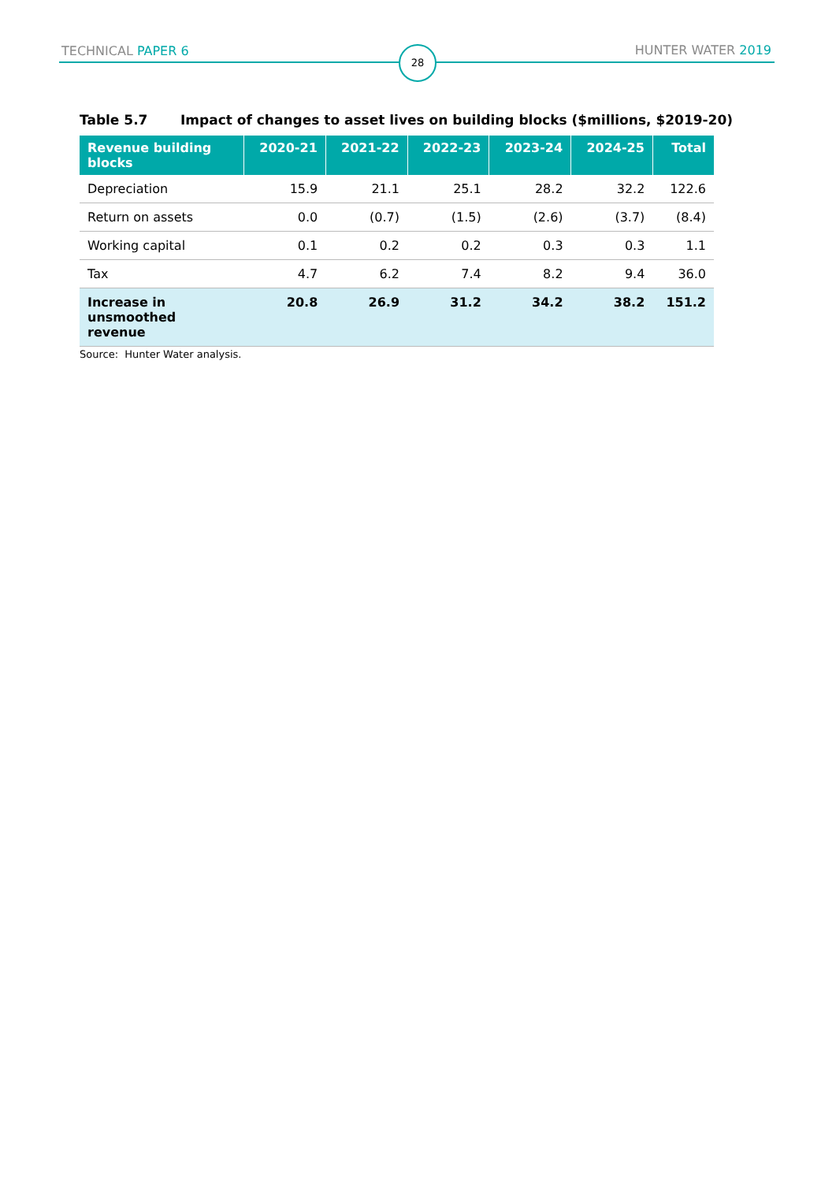TECHNICAL PAPER 6 28 HUNTER WATER 2019
Table 5.7 Impact of changes to asset lives on building blocks ($millions, $2019-20)
| Revenue building blocks | 2020-21 | 2021-22 | 2022-23 | 2023-24 | 2024-25 | Total |
| --- | --- | --- | --- | --- | --- | --- |
| Depreciation | 15.9 | 21.1 | 25.1 | 28.2 | 32.2 | 122.6 |
| Return on assets | 0.0 | (0.7) | (1.5) | (2.6) | (3.7) | (8.4) |
| Working capital | 0.1 | 0.2 | 0.2 | 0.3 | 0.3 | 1.1 |
| Tax | 4.7 | 6.2 | 7.4 | 8.2 | 9.4 | 36.0 |
| Increase in unsmoothed revenue | 20.8 | 26.9 | 31.2 | 34.2 | 38.2 | 151.2 |
Source: Hunter Water analysis.